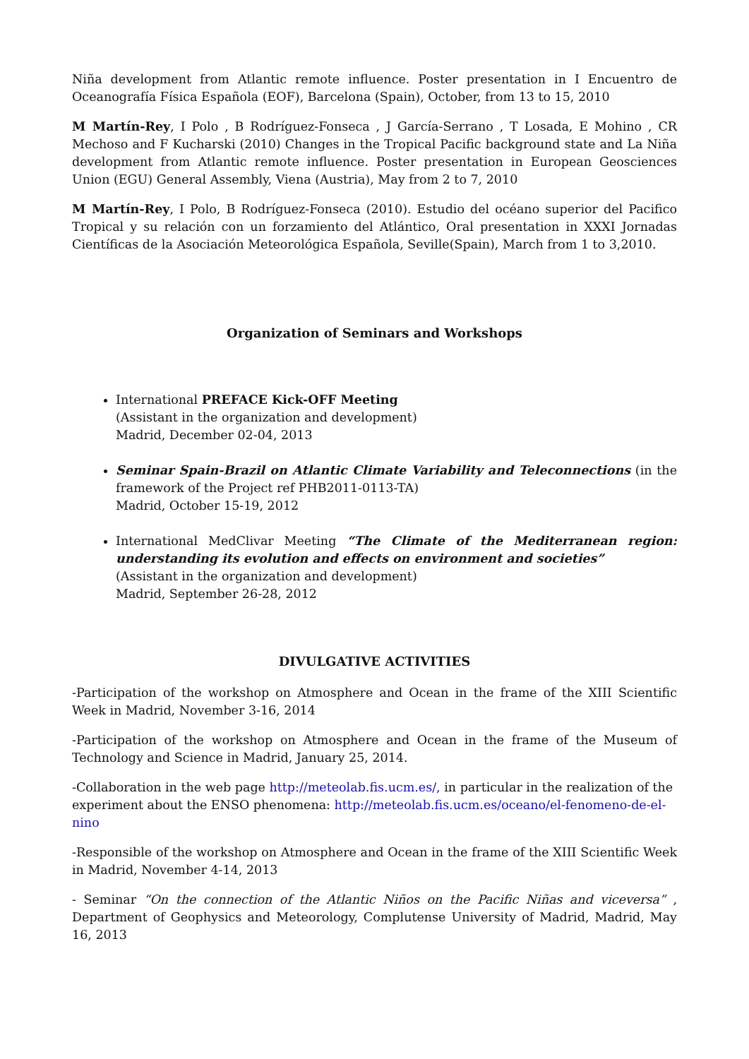Niña development from Atlantic remote influence. Poster presentation in I Encuentro de Oceanografía Física Española (EOF), Barcelona (Spain), October, from 13 to 15, 2010
M Martín-Rey, I Polo , B Rodríguez-Fonseca , J García-Serrano , T Losada, E Mohino , CR Mechoso and F Kucharski (2010) Changes in the Tropical Pacific background state and La Niña development from Atlantic remote influence. Poster presentation in European Geosciences Union (EGU) General Assembly, Viena (Austria), May from 2 to 7, 2010
M Martín-Rey, I Polo, B Rodríguez-Fonseca (2010). Estudio del océano superior del Pacifico Tropical y su relación con un forzamiento del Atlántico, Oral presentation in XXXI Jornadas Científicas de la Asociación Meteorológica Española, Seville(Spain), March from 1 to 3,2010.
Organization of Seminars and Workshops
International PREFACE Kick-OFF Meeting
(Assistant in the organization and development)
Madrid, December 02-04, 2013
Seminar Spain-Brazil on Atlantic Climate Variability and Teleconnections (in the framework of the Project ref PHB2011-0113-TA)
Madrid, October 15-19, 2012
International MedClivar Meeting “The Climate of the Mediterranean region: understanding its evolution and effects on environment and societies”
(Assistant in the organization and development)
Madrid, September 26-28, 2012
DIVULGATIVE ACTIVITIES
-Participation of the workshop on Atmosphere and Ocean in the frame of the XIII Scientific Week in Madrid, November 3-16, 2014
-Participation of the workshop on Atmosphere and Ocean in the frame of the Museum of Technology and Science in Madrid, January 25, 2014.
-Collaboration in the web page http://meteolab.fis.ucm.es/, in particular in the realization of the experiment about the ENSO phenomena: http://meteolab.fis.ucm.es/oceano/el-fenomeno-de-el-nino
-Responsible of the workshop on Atmosphere and Ocean in the frame of the XIII Scientific Week in Madrid, November 4-14, 2013
- Seminar “On the connection of the Atlantic Niños on the Pacific Niñas and viceversa” , Department of Geophysics and Meteorology, Complutense University of Madrid, Madrid, May 16, 2013